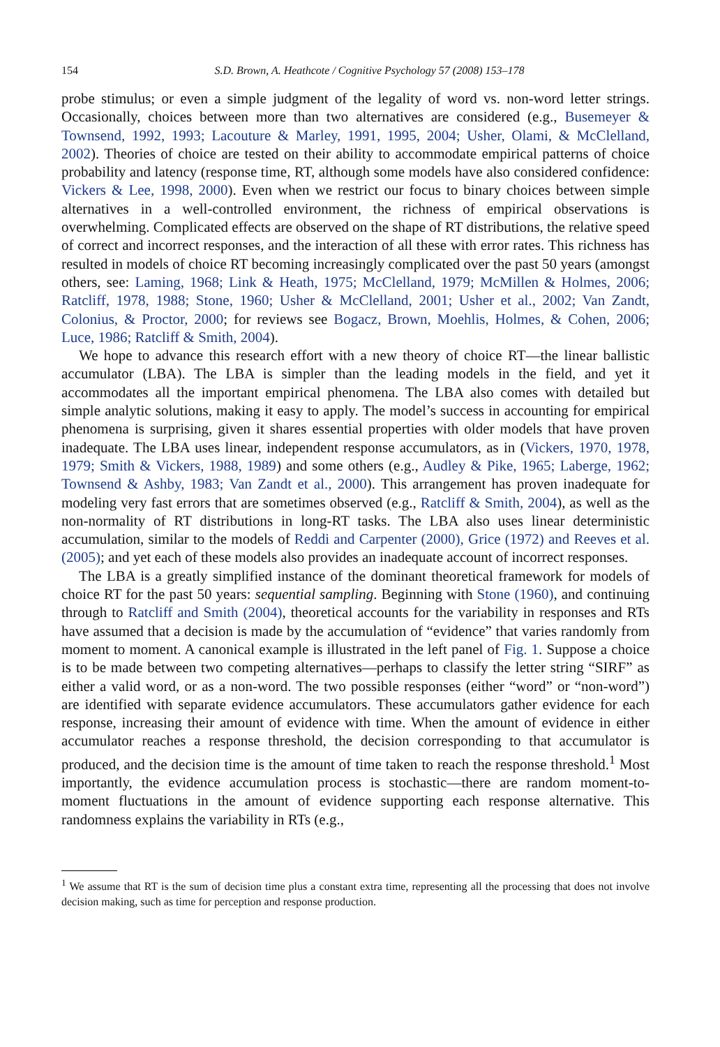154 S.D. Brown, A. Heathcote / Cognitive Psychology 57 (2008) 153–178
probe stimulus; or even a simple judgment of the legality of word vs. non-word letter strings. Occasionally, choices between more than two alternatives are considered (e.g., Busemeyer & Townsend, 1992, 1993; Lacouture & Marley, 1991, 1995, 2004; Usher, Olami, & McClelland, 2002). Theories of choice are tested on their ability to accommodate empirical patterns of choice probability and latency (response time, RT, although some models have also considered confidence: Vickers & Lee, 1998, 2000). Even when we restrict our focus to binary choices between simple alternatives in a well-controlled environment, the richness of empirical observations is overwhelming. Complicated effects are observed on the shape of RT distributions, the relative speed of correct and incorrect responses, and the interaction of all these with error rates. This richness has resulted in models of choice RT becoming increasingly complicated over the past 50 years (amongst others, see: Laming, 1968; Link & Heath, 1975; McClelland, 1979; McMillen & Holmes, 2006; Ratcliff, 1978, 1988; Stone, 1960; Usher & McClelland, 2001; Usher et al., 2002; Van Zandt, Colonius, & Proctor, 2000; for reviews see Bogacz, Brown, Moehlis, Holmes, & Cohen, 2006; Luce, 1986; Ratcliff & Smith, 2004).
We hope to advance this research effort with a new theory of choice RT—the linear ballistic accumulator (LBA). The LBA is simpler than the leading models in the field, and yet it accommodates all the important empirical phenomena. The LBA also comes with detailed but simple analytic solutions, making it easy to apply. The model’s success in accounting for empirical phenomena is surprising, given it shares essential properties with older models that have proven inadequate. The LBA uses linear, independent response accumulators, as in (Vickers, 1970, 1978, 1979; Smith & Vickers, 1988, 1989) and some others (e.g., Audley & Pike, 1965; Laberge, 1962; Townsend & Ashby, 1983; Van Zandt et al., 2000). This arrangement has proven inadequate for modeling very fast errors that are sometimes observed (e.g., Ratcliff & Smith, 2004), as well as the non-normality of RT distributions in long-RT tasks. The LBA also uses linear deterministic accumulation, similar to the models of Reddi and Carpenter (2000), Grice (1972) and Reeves et al. (2005); and yet each of these models also provides an inadequate account of incorrect responses.
The LBA is a greatly simplified instance of the dominant theoretical framework for models of choice RT for the past 50 years: sequential sampling. Beginning with Stone (1960), and continuing through to Ratcliff and Smith (2004), theoretical accounts for the variability in responses and RTs have assumed that a decision is made by the accumulation of “evidence” that varies randomly from moment to moment. A canonical example is illustrated in the left panel of Fig. 1. Suppose a choice is to be made between two competing alternatives—perhaps to classify the letter string “SIRF” as either a valid word, or as a non-word. The two possible responses (either “word” or “non-word”) are identified with separate evidence accumulators. These accumulators gather evidence for each response, increasing their amount of evidence with time. When the amount of evidence in either accumulator reaches a response threshold, the decision corresponding to that accumulator is produced, and the decision time is the amount of time taken to reach the response threshold.<sup>1</sup> Most importantly, the evidence accumulation process is stochastic—there are random moment-to-moment fluctuations in the amount of evidence supporting each response alternative. This randomness explains the variability in RTs (e.g.,
<sup>1</sup> We assume that RT is the sum of decision time plus a constant extra time, representing all the processing that does not involve decision making, such as time for perception and response production.